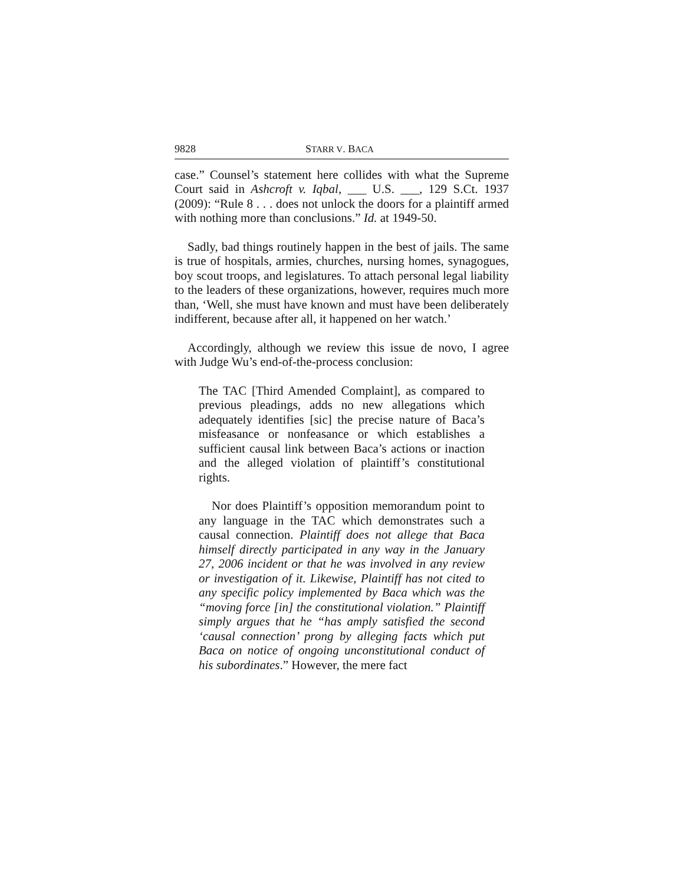9828 STARR V. BACA
case.” Counsel’s statement here collides with what the Supreme Court said in Ashcroft v. Iqbal, ___ U.S. ___, 129 S.Ct. 1937 (2009): “Rule 8 . . . does not unlock the doors for a plaintiff armed with nothing more than conclusions.” Id. at 1949-50.
Sadly, bad things routinely happen in the best of jails. The same is true of hospitals, armies, churches, nursing homes, synagogues, boy scout troops, and legislatures. To attach personal legal liability to the leaders of these organizations, however, requires much more than, ‘Well, she must have known and must have been deliberately indifferent, because after all, it happened on her watch.’
Accordingly, although we review this issue de novo, I agree with Judge Wu’s end-of-the-process conclusion:
The TAC [Third Amended Complaint], as compared to previous pleadings, adds no new allegations which adequately identifies [sic] the precise nature of Baca’s misfeasance or nonfeasance or which establishes a sufficient causal link between Baca’s actions or inaction and the alleged violation of plaintiff’s constitutional rights.
Nor does Plaintiff’s opposition memorandum point to any language in the TAC which demonstrates such a causal connection. Plaintiff does not allege that Baca himself directly participated in any way in the January 27, 2006 incident or that he was involved in any review or investigation of it. Likewise, Plaintiff has not cited to any specific policy implemented by Baca which was the “moving force [in] the constitutional violation.” Plaintiff simply argues that he “has amply satisfied the second ‘causal connection’ prong by alleging facts which put Baca on notice of ongoing unconstitutional conduct of his subordinates.” However, the mere fact